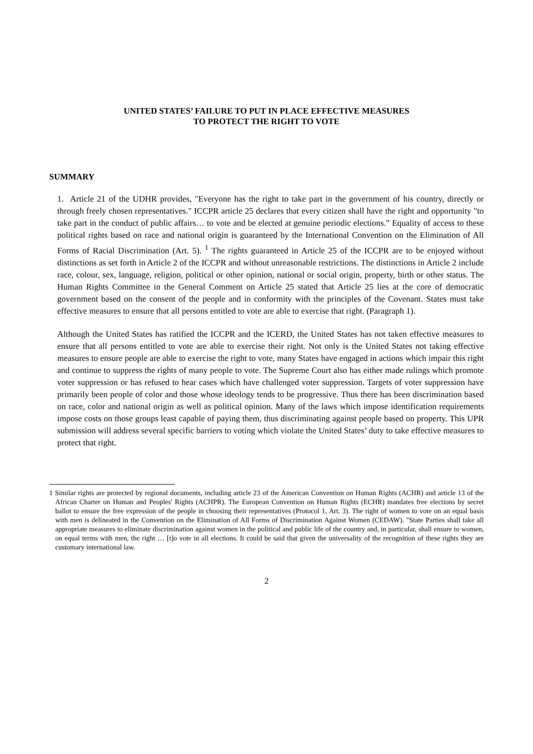UNITED STATES’ FAILURE TO PUT IN PLACE EFFECTIVE MEASURES
TO PROTECT THE RIGHT TO VOTE
SUMMARY
1. Article 21 of the UDHR provides, "Everyone has the right to take part in the government of his country, directly or through freely chosen representatives." ICCPR article 25 declares that every citizen shall have the right and opportunity "to take part in the conduct of public affairs… to vote and be elected at genuine periodic elections.” Equality of access to these political rights based on race and national origin is guaranteed by the International Convention on the Elimination of All Forms of Racial Discrimination (Art. 5). <sup>1</sup> The rights guaranteed in Article 25 of the ICCPR are to be enjoyed without distinctions as set forth in Article 2 of the ICCPR and without unreasonable restrictions. The distinctions in Article 2 include race, colour, sex, language, religion, political or other opinion, national or social origin, property, birth or other status. The Human Rights Committee in the General Comment on Article 25 stated that Article 25 lies at the core of democratic government based on the consent of the people and in conformity with the principles of the Covenant. States must take effective measures to ensure that all persons entitled to vote are able to exercise that right. (Paragraph 1).
Although the United States has ratified the ICCPR and the ICERD, the United States has not taken effective measures to ensure that all persons entitled to vote are able to exercise their right. Not only is the United States not taking effective measures to ensure people are able to exercise the right to vote, many States have engaged in actions which impair this right and continue to suppress the rights of many people to vote. The Supreme Court also has either made rulings which promote voter suppression or has refused to hear cases which have challenged voter suppression. Targets of voter suppression have primarily been people of color and those whose ideology tends to be progressive. Thus there has been discrimination based on race, color and national origin as well as political opinion. Many of the laws which impose identification requirements impose costs on those groups least capable of paying them, thus discriminating against people based on property. This UPR submission will address several specific barriers to voting which violate the United States’ duty to take effective measures to protect that right.
1 Similar rights are protected by regional documents, including article 23 of the American Convention on Human Rights (ACHR) and article 13 of the African Charter on Human and Peoples' Rights (ACHPR). The European Convention on Human Rights (ECHR) mandates free elections by secret ballot to ensure the free expression of the people in choosing their representatives (Protocol 1, Art. 3). The right of women to vote on an equal basis with men is delineated in the Convention on the Elimination of All Forms of Discrimination Against Women (CEDAW). "State Parties shall take all appropriate measures to eliminate discrimination against women in the political and public life of the country and, in particular, shall ensure to women, on equal terms with men, the right … [t]o vote in all elections. It could be said that given the universality of the recognition of these rights they are customary international law.
2